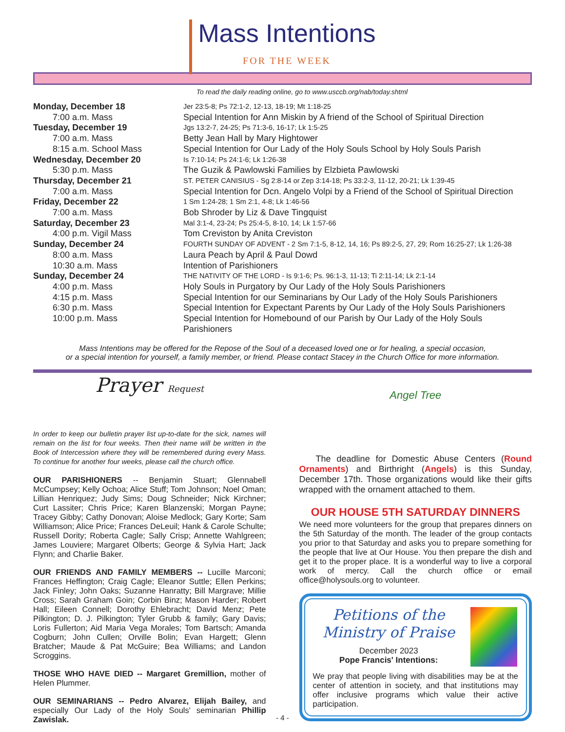Mass Intentions FOR THE WEEK
To read the daily reading online, go to www.usccb.org/nab/today.shtml
| Monday, December 18 | Jer 23:5-8; Ps 72:1-2, 12-13, 18-19; Mt 1:18-25 |
| 7:00 a.m. Mass | Special Intention for Ann Miskin by A friend of the School of Spiritual Direction |
| Tuesday, December 19 | Jgs 13:2-7, 24-25; Ps 71:3-6, 16-17; Lk 1:5-25 |
| 7:00 a.m. Mass | Betty Jean Hall by Mary Hightower |
| 8:15 a.m. School Mass | Special Intention for Our Lady of the Holy Souls School by Holy Souls Parish |
| Wednesday, December 20 | Is 7:10-14; Ps 24:1-6; Lk 1:26-38 |
| 5:30 p.m. Mass | The Guzik & Pawlowski Families by Elzbieta Pawlowski |
| Thursday, December 21 | ST. PETER CANISIUS - Sg 2:8-14 or Zep 3:14-18; Ps 33:2-3, 11-12, 20-21; Lk 1:39-45 |
| 7:00 a.m. Mass | Special Intention for Dcn. Angelo Volpi by a Friend of the School of Spiritual Direction |
| Friday, December 22 | 1 Sm 1:24-28; 1 Sm 2:1, 4-8; Lk 1:46-56 |
| 7:00 a.m. Mass | Bob Shroder by Liz & Dave Tingquist |
| Saturday, December 23 | Mal 3:1-4, 23-24; Ps 25:4-5, 8-10, 14; Lk 1:57-66 |
| 4:00 p.m. Vigil Mass | Tom Creviston by Anita Creviston |
| Sunday, December 24 | FOURTH SUNDAY OF ADVENT - 2 Sm 7:1-5, 8-12, 14, 16; Ps 89:2-5, 27, 29; Rom 16:25-27; Lk 1:26-38 |
| 8:00 a.m. Mass | Laura Peach by April & Paul Dowd |
| 10:30 a.m. Mass | Intention of Parishioners |
| Sunday, December 24 | THE NATIVITY OF THE LORD - Is 9:1-6; Ps. 96:1-3, 11-13; Ti 2:11-14; Lk 2:1-14 |
| 4:00 p.m. Mass | Holy Souls in Purgatory by Our Lady of the Holy Souls Parishioners |
| 4:15 p.m. Mass | Special Intention for our Seminarians by Our Lady of the Holy Souls Parishioners |
| 6:30 p.m. Mass | Special Intention for Expectant Parents by Our Lady of the Holy Souls Parishioners |
| 10:00 p.m. Mass | Special Intention for Homebound of our Parish by Our Lady of the Holy Souls Parishioners |
Mass Intentions may be offered for the Repose of the Soul of a deceased loved one or for healing, a special occasion,
or a special intention for yourself, a family member, or friend. Please contact Stacey in the Church Office for more information.
Prayer Request
In order to keep our bulletin prayer list up-to-date for the sick, names will remain on the list for four weeks. Then their name will be written in the Book of Intercession where they will be remembered during every Mass. To continue for another four weeks, please call the church office.
OUR PARISHIONERS -- Benjamin Stuart; Glennabell McCumpsey; Kelly Ochoa; Alice Stuff; Tom Johnson; Noel Oman; Lillian Henriquez; Judy Sims; Doug Schneider; Nick Kirchner; Curt Lassiter; Chris Price; Karen Blanzenski; Morgan Payne; Tracey Gibby; Cathy Donovan; Aloise Medlock; Gary Korte; Sam Williamson; Alice Price; Frances DeLeuil; Hank & Carole Schulte; Russell Dority; Roberta Cagle; Sally Crisp; Annette Wahlgreen; James Louviere; Margaret Olberts; George & Sylvia Hart; Jack Flynn; and Charlie Baker.
OUR FRIENDS AND FAMILY MEMBERS -- Lucille Marconi; Frances Heffington; Craig Cagle; Eleanor Suttle; Ellen Perkins; Jack Finley; John Oaks; Suzanne Hanratty; Bill Margrave; Millie Cross; Sarah Graham Goin; Corbin Binz; Mason Harder; Robert Hall; Eileen Connell; Dorothy Ehlebracht; David Menz; Pete Pilkington; D. J. Pilkington; Tyler Grubb & family; Gary Davis; Loris Fullerton; Aid Maria Vega Morales; Tom Bartsch; Amanda Cogburn; John Cullen; Orville Bolin; Evan Hargett; Glenn Bratcher; Maude & Pat McGuire; Bea Williams; and Landon Scroggins.
THOSE WHO HAVE DIED -- Margaret Gremillion, mother of Helen Plummer.
OUR SEMINARIANS -- Pedro Alvarez, Elijah Bailey, and especially Our Lady of the Holy Souls' seminarian Phillip Zawislak.
Angel Tree
The deadline for Domestic Abuse Centers (Round Ornaments) and Birthright (Angels) is this Sunday, December 17th. Those organizations would like their gifts wrapped with the ornament attached to them.
OUR HOUSE 5TH SATURDAY DINNERS
We need more volunteers for the group that prepares dinners on the 5th Saturday of the month. The leader of the group contacts you prior to that Saturday and asks you to prepare something for the people that live at Our House. You then prepare the dish and get it to the proper place. It is a wonderful way to live a corporal work of mercy. Call the church office or email office@holysouls.org to volunteer.
Petitions of the
Ministry of Praise
December 2023
Pope Francis' Intentions:
We pray that people living with disabilities may be at the center of attention in society, and that institutions may offer inclusive programs which value their active participation.
- 4 -